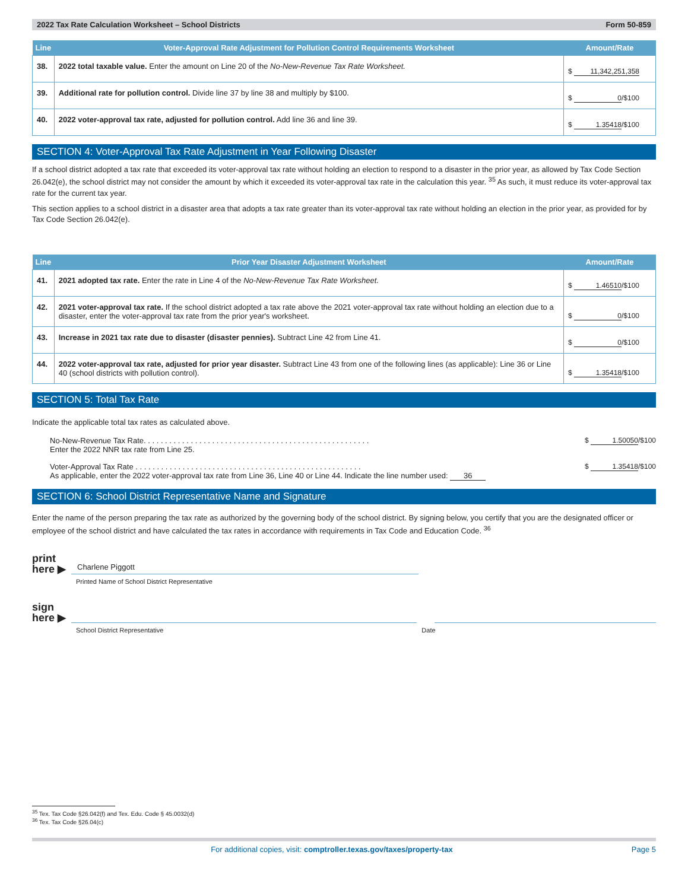2022 Tax Rate Calculation Worksheet – School Districts Form 50-859
| Line | Voter-Approval Rate Adjustment for Pollution Control Requirements Worksheet | Amount/Rate |
| --- | --- | --- |
| 38. | 2022 total taxable value. Enter the amount on Line 20 of the No-New-Revenue Tax Rate Worksheet. | $ 11,342,251,358 |
| 39. | Additional rate for pollution control. Divide line 37 by line 38 and multiply by $100. | $ 0 /$100 |
| 40. | 2022 voter-approval tax rate, adjusted for pollution control. Add line 36 and line 39. | $ 1.35418 /$100 |
SECTION 4: Voter-Approval Tax Rate Adjustment in Year Following Disaster
If a school district adopted a tax rate that exceeded its voter-approval tax rate without holding an election to respond to a disaster in the prior year, as allowed by Tax Code Section 26.042(e), the school district may not consider the amount by which it exceeded its voter-approval tax rate in the calculation this year. <sup>35</sup> As such, it must reduce its voter-approval tax rate for the current tax year.
This section applies to a school district in a disaster area that adopts a tax rate greater than its voter-approval tax rate without holding an election in the prior year, as provided for by Tax Code Section 26.042(e).
| Line | Prior Year Disaster Adjustment Worksheet | Amount/Rate |
| --- | --- | --- |
| 41. | 2021 adopted tax rate. Enter the rate in Line 4 of the No-New-Revenue Tax Rate Worksheet. | $ 1.46510 /$100 |
| 42. | 2021 voter-approval tax rate. If the school district adopted a tax rate above the 2021 voter-approval tax rate without holding an election due to a disaster, enter the voter-approval tax rate from the prior year's worksheet. | $ 0 /$100 |
| 43. | Increase in 2021 tax rate due to disaster (disaster pennies). Subtract Line 42 from Line 41. | $ 0 /$100 |
| 44. | 2022 voter-approval tax rate, adjusted for prior year disaster. Subtract Line 43 from one of the following lines (as applicable): Line 36 or Line 40 (school districts with pollution control). | $ 1.35418 /$100 |
SECTION 5: Total Tax Rate
Indicate the applicable total tax rates as calculated above.
No-New-Revenue Tax Rate. . . . . . . . . . . . . . . . . . . . . . . . . . . . . . . . . . . . . . . . . . . . . . . . . . . . .
Enter the 2022 NNR tax rate from Line 25. $ 1.50050 /$100
Voter-Approval Tax Rate . . . . . . . . . . . . . . . . . . . . . . . . . . . . . . . . . . . . . . . . . . . . . . . . . . . . .
As applicable, enter the 2022 voter-approval tax rate from Line 36, Line 40 or Line 44. Indicate the line number used: 36 $ 1.35418 /$100
SECTION 6: School District Representative Name and Signature
Enter the name of the person preparing the tax rate as authorized by the governing body of the school district. By signing below, you certify that you are the designated officer or employee of the school district and have calculated the tax rates in accordance with requirements in Tax Code and Education Code. <sup>36</sup>
print here ▶
Charlene Piggott
Printed Name of School District Representative
sign here ▶
School District Representative Date
<sup>35</sup> Tex. Tax Code §26.042(f) and Tex. Edu. Code § 45.0032(d)
<sup>36</sup> Tex. Tax Code §26.04(c)
For additional copies, visit: comptroller.texas.gov/taxes/property-tax Page 5